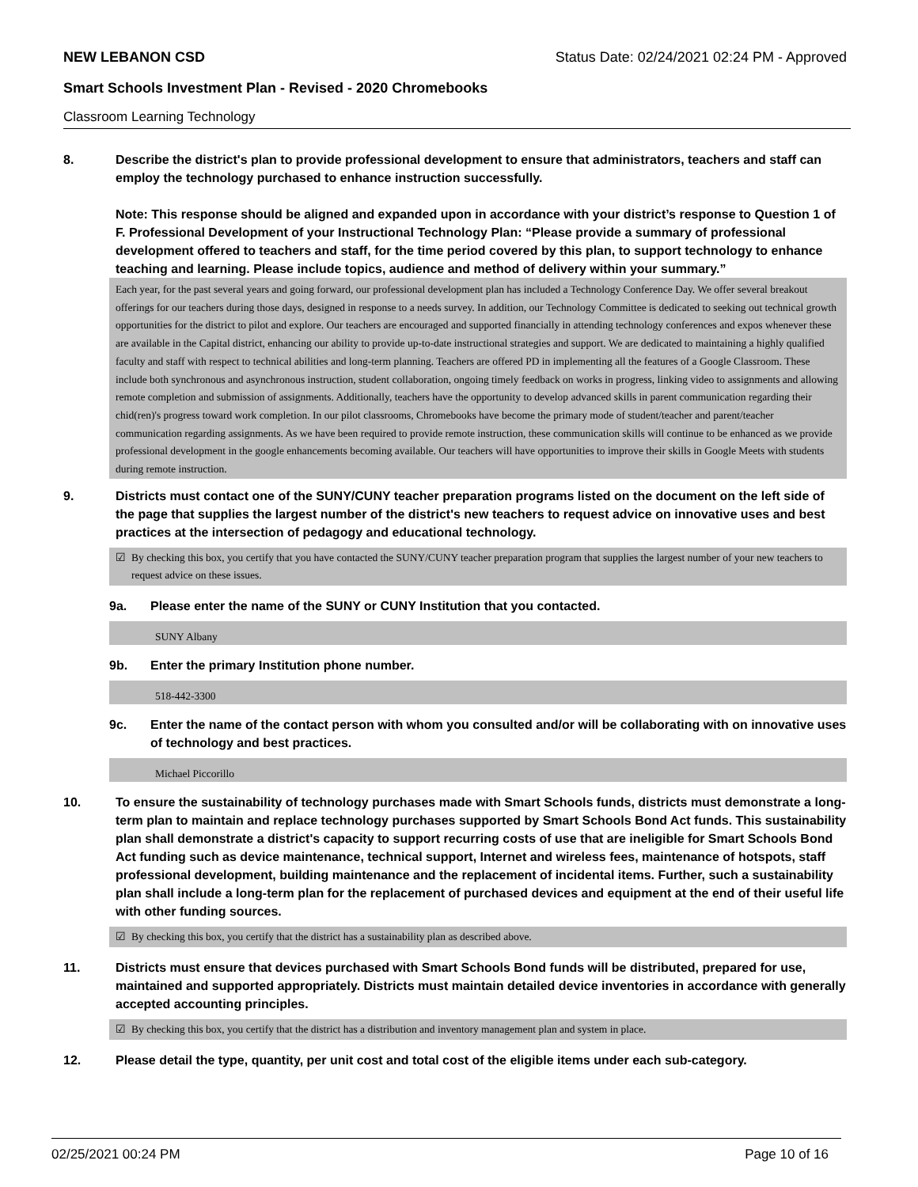NEW LEBANON CSD Status Date: 02/24/2021 02:24 PM - Approved
Smart Schools Investment Plan - Revised - 2020 Chromebooks
Classroom Learning Technology
8. Describe the district's plan to provide professional development to ensure that administrators, teachers and staff can employ the technology purchased to enhance instruction successfully.
Note: This response should be aligned and expanded upon in accordance with your district’s response to Question 1 of F. Professional Development of your Instructional Technology Plan: “Please provide a summary of professional development offered to teachers and staff, for the time period covered by this plan, to support technology to enhance teaching and learning. Please include topics, audience and method of delivery within your summary.”
Each year, for the past several years and going forward, our professional development plan has included a Technology Conference Day. We offer several breakout offerings for our teachers during those days, designed in response to a needs survey. In addition, our Technology Committee is dedicated to seeking out technical growth opportunities for the district to pilot and explore. Our teachers are encouraged and supported financially in attending technology conferences and expos whenever these are available in the Capital district, enhancing our ability to provide up-to-date instructional strategies and support. We are dedicated to maintaining a highly qualified faculty and staff with respect to technical abilities and long-term planning. Teachers are offered PD in implementing all the features of a Google Classroom. These include both synchronous and asynchronous instruction, student collaboration, ongoing timely feedback on works in progress, linking video to assignments and allowing remote completion and submission of assignments. Additionally, teachers have the opportunity to develop advanced skills in parent communication regarding their chid(ren)'s progress toward work completion. In our pilot classrooms, Chromebooks have become the primary mode of student/teacher and parent/teacher communication regarding assignments. As we have been required to provide remote instruction, these communication skills will continue to be enhanced as we provide professional development in the google enhancements becoming available. Our teachers will have opportunities to improve their skills in Google Meets with students during remote instruction.
9. Districts must contact one of the SUNY/CUNY teacher preparation programs listed on the document on the left side of the page that supplies the largest number of the district's new teachers to request advice on innovative uses and best practices at the intersection of pedagogy and educational technology.
☑ By checking this box, you certify that you have contacted the SUNY/CUNY teacher preparation program that supplies the largest number of your new teachers to request advice on these issues.
9a. Please enter the name of the SUNY or CUNY Institution that you contacted.
SUNY Albany
9b. Enter the primary Institution phone number.
518-442-3300
9c. Enter the name of the contact person with whom you consulted and/or will be collaborating with on innovative uses of technology and best practices.
Michael Piccorillo
10. To ensure the sustainability of technology purchases made with Smart Schools funds, districts must demonstrate a long-term plan to maintain and replace technology purchases supported by Smart Schools Bond Act funds. This sustainability plan shall demonstrate a district's capacity to support recurring costs of use that are ineligible for Smart Schools Bond Act funding such as device maintenance, technical support, Internet and wireless fees, maintenance of hotspots, staff professional development, building maintenance and the replacement of incidental items. Further, such a sustainability plan shall include a long-term plan for the replacement of purchased devices and equipment at the end of their useful life with other funding sources.
☑ By checking this box, you certify that the district has a sustainability plan as described above.
11. Districts must ensure that devices purchased with Smart Schools Bond funds will be distributed, prepared for use, maintained and supported appropriately. Districts must maintain detailed device inventories in accordance with generally accepted accounting principles.
☑ By checking this box, you certify that the district has a distribution and inventory management plan and system in place.
12. Please detail the type, quantity, per unit cost and total cost of the eligible items under each sub-category.
02/25/2021 00:24 PM Page 10 of 16